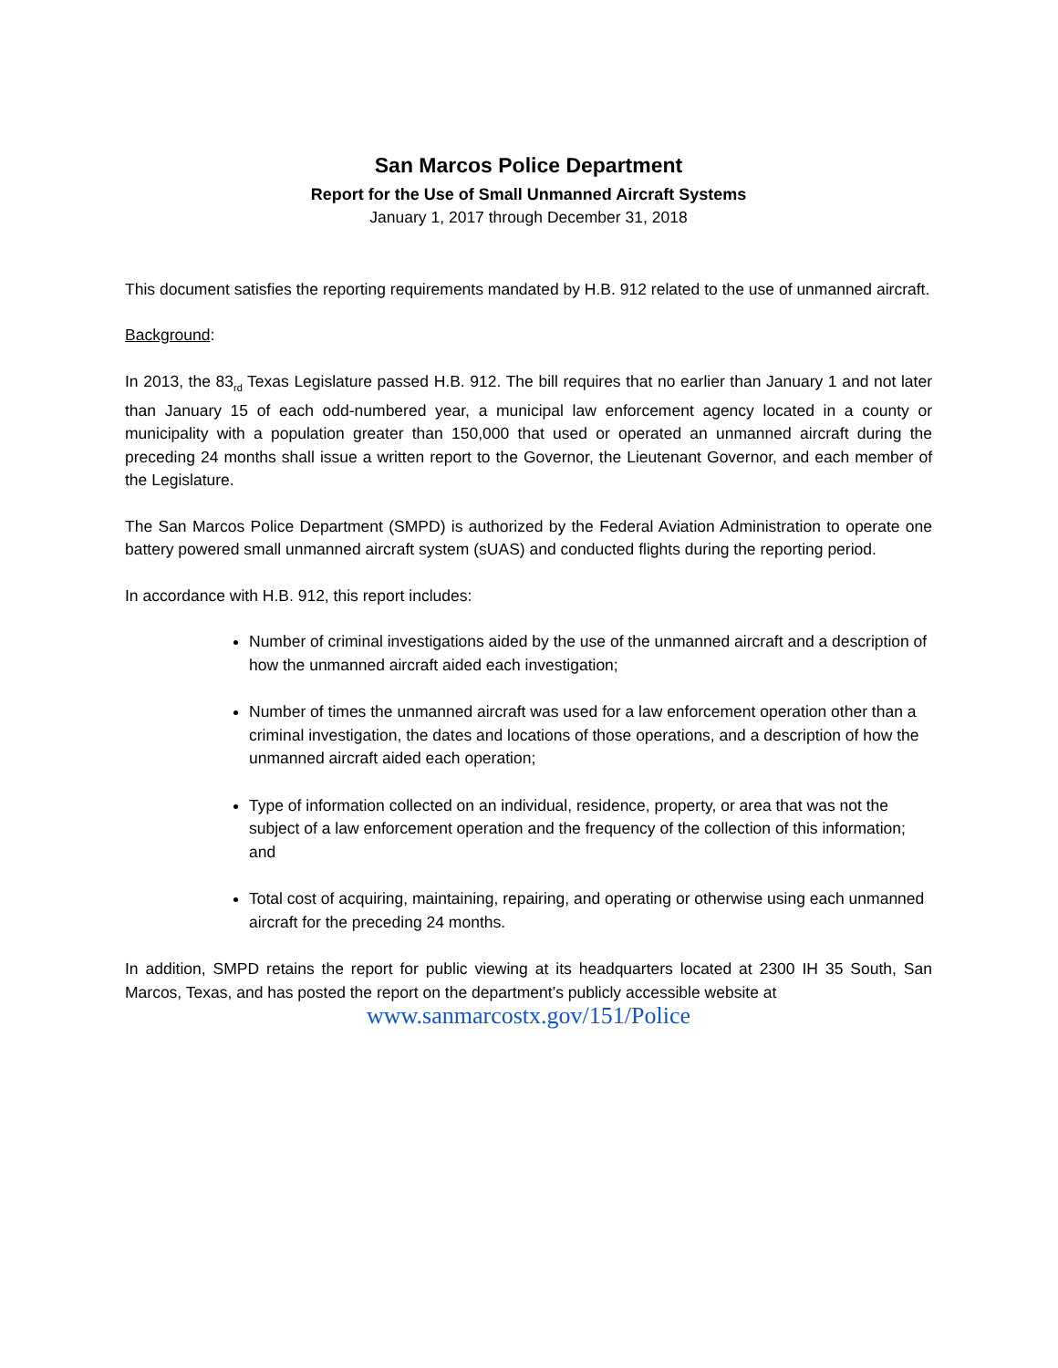San Marcos Police Department
Report for the Use of Small Unmanned Aircraft Systems
January 1, 2017 through December 31, 2018
This document satisfies the reporting requirements mandated by H.B. 912 related to the use of unmanned aircraft.
Background:
In 2013, the 83<sub>rd</sub> Texas Legislature passed H.B. 912. The bill requires that no earlier than January 1 and not later than January 15 of each odd-numbered year, a municipal law enforcement agency located in a county or municipality with a population greater than 150,000 that used or operated an unmanned aircraft during the preceding 24 months shall issue a written report to the Governor, the Lieutenant Governor, and each member of the Legislature.
The San Marcos Police Department (SMPD) is authorized by the Federal Aviation Administration to operate one battery powered small unmanned aircraft system (sUAS) and conducted flights during the reporting period.
In accordance with H.B. 912, this report includes:
Number of criminal investigations aided by the use of the unmanned aircraft and a description of how the unmanned aircraft aided each investigation;
Number of times the unmanned aircraft was used for a law enforcement operation other than a criminal investigation, the dates and locations of those operations, and a description of how the unmanned aircraft aided each operation;
Type of information collected on an individual, residence, property, or area that was not the subject of a law enforcement operation and the frequency of the collection of this information; and
Total cost of acquiring, maintaining, repairing, and operating or otherwise using each unmanned aircraft for the preceding 24 months.
In addition, SMPD retains the report for public viewing at its headquarters located at 2300 IH 35 South, San Marcos, Texas, and has posted the report on the department’s publicly accessible website at
www.sanmarcostx.gov/151/Police